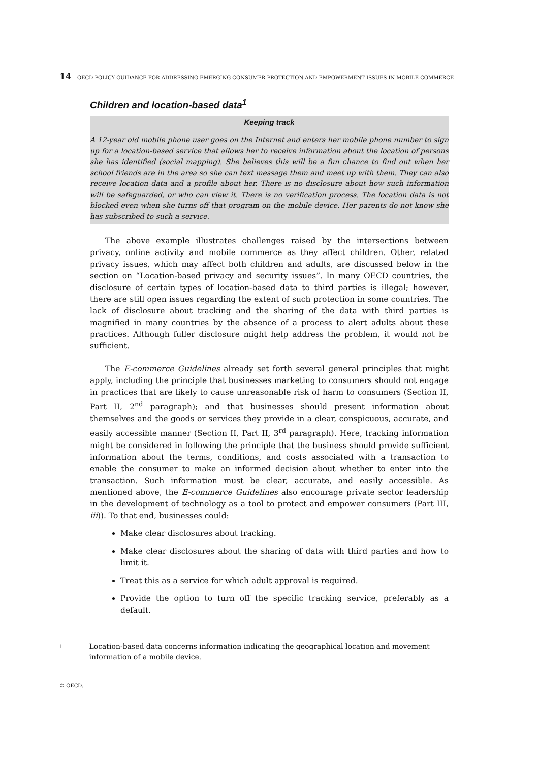14 – OECD POLICY GUIDANCE FOR ADDRESSING EMERGING CONSUMER PROTECTION AND EMPOWERMENT ISSUES IN MOBILE COMMERCE
Children and location-based data<sup>1</sup>
Keeping track
A 12-year old mobile phone user goes on the Internet and enters her mobile phone number to sign up for a location-based service that allows her to receive information about the location of persons she has identified (social mapping). She believes this will be a fun chance to find out when her school friends are in the area so she can text message them and meet up with them. They can also receive location data and a profile about her. There is no disclosure about how such information will be safeguarded, or who can view it. There is no verification process. The location data is not blocked even when she turns off that program on the mobile device. Her parents do not know she has subscribed to such a service.
The above example illustrates challenges raised by the intersections between privacy, online activity and mobile commerce as they affect children. Other, related privacy issues, which may affect both children and adults, are discussed below in the section on “Location-based privacy and security issues”. In many OECD countries, the disclosure of certain types of location-based data to third parties is illegal; however, there are still open issues regarding the extent of such protection in some countries. The lack of disclosure about tracking and the sharing of the data with third parties is magnified in many countries by the absence of a process to alert adults about these practices. Although fuller disclosure might help address the problem, it would not be sufficient.
The E-commerce Guidelines already set forth several general principles that might apply, including the principle that businesses marketing to consumers should not engage in practices that are likely to cause unreasonable risk of harm to consumers (Section II, Part II, 2<sup>nd</sup> paragraph); and that businesses should present information about themselves and the goods or services they provide in a clear, conspicuous, accurate, and easily accessible manner (Section II, Part II, 3<sup>rd</sup> paragraph). Here, tracking information might be considered in following the principle that the business should provide sufficient information about the terms, conditions, and costs associated with a transaction to enable the consumer to make an informed decision about whether to enter into the transaction. Such information must be clear, accurate, and easily accessible. As mentioned above, the E-commerce Guidelines also encourage private sector leadership in the development of technology as a tool to protect and empower consumers (Part III, iii)). To that end, businesses could:
Make clear disclosures about tracking.
Make clear disclosures about the sharing of data with third parties and how to limit it.
Treat this as a service for which adult approval is required.
Provide the option to turn off the specific tracking service, preferably as a default.
1
Location-based data concerns information indicating the geographical location and movement information of a mobile device.
© OECD.